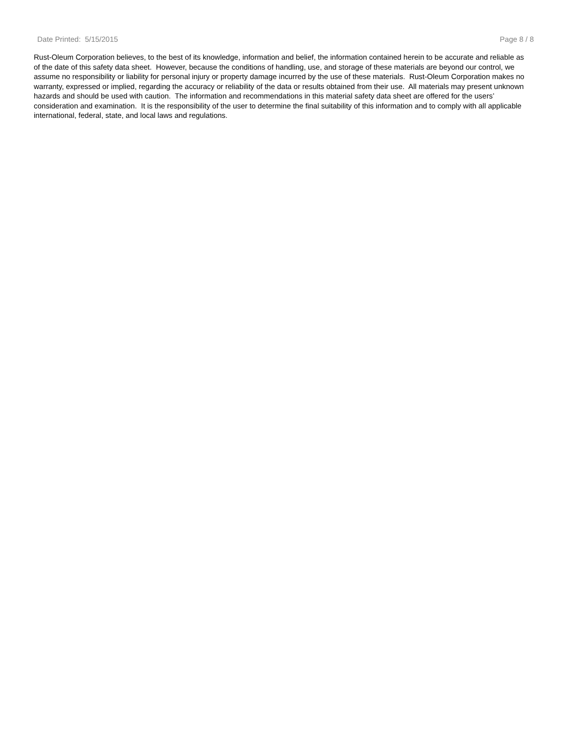Date Printed: 5/15/2015 Page 8 / 8
Rust-Oleum Corporation believes, to the best of its knowledge, information and belief, the information contained herein to be accurate and reliable as of the date of this safety data sheet. However, because the conditions of handling, use, and storage of these materials are beyond our control, we assume no responsibility or liability for personal injury or property damage incurred by the use of these materials. Rust-Oleum Corporation makes no warranty, expressed or implied, regarding the accuracy or reliability of the data or results obtained from their use. All materials may present unknown hazards and should be used with caution. The information and recommendations in this material safety data sheet are offered for the users’ consideration and examination. It is the responsibility of the user to determine the final suitability of this information and to comply with all applicable international, federal, state, and local laws and regulations.